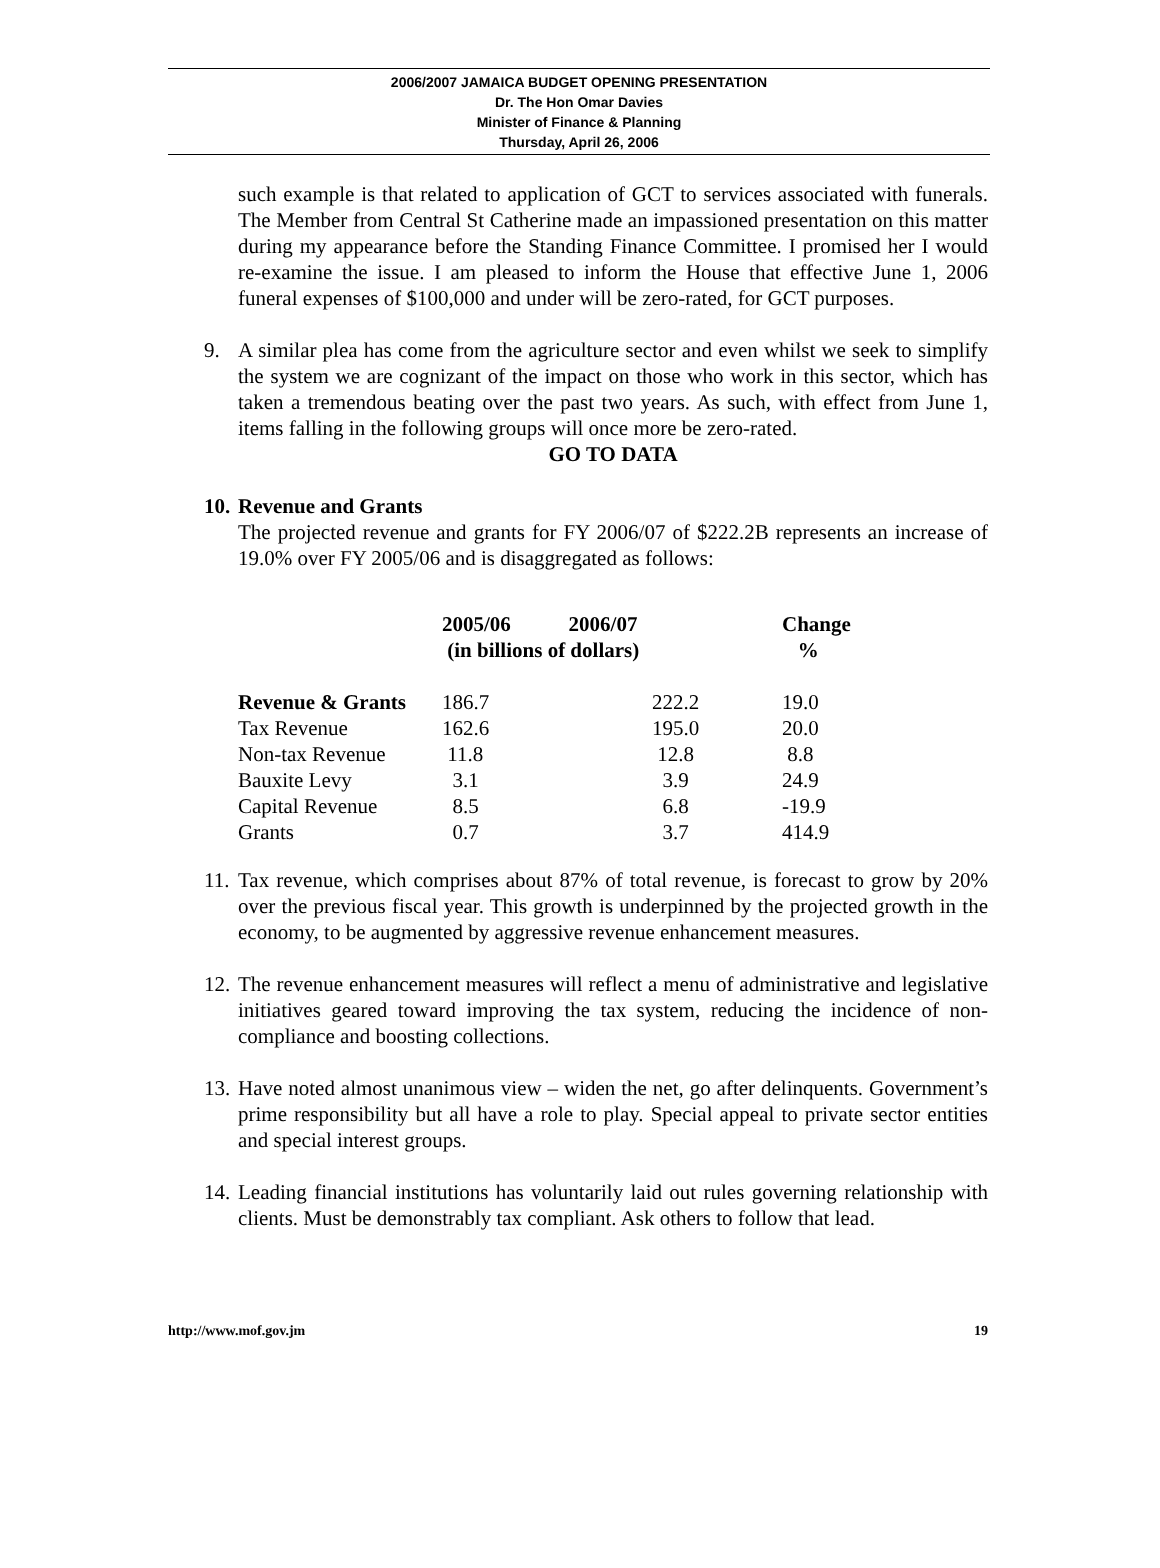2006/2007 JAMAICA BUDGET OPENING PRESENTATION
Dr. The Hon Omar Davies
Minister of Finance & Planning
Thursday, April 26, 2006
such example is that related to application of GCT to services associated with funerals. The Member from Central St Catherine made an impassioned presentation on this matter during my appearance before the Standing Finance Committee. I promised her I would re-examine the issue. I am pleased to inform the House that effective June 1, 2006 funeral expenses of $100,000 and under will be zero-rated, for GCT purposes.
9. A similar plea has come from the agriculture sector and even whilst we seek to simplify the system we are cognizant of the impact on those who work in this sector, which has taken a tremendous beating over the past two years. As such, with effect from June 1, items falling in the following groups will once more be zero-rated.
GO TO DATA
10.
Revenue and Grants
The projected revenue and grants for FY 2006/07 of $222.2B represents an increase of 19.0% over FY 2005/06 and is disaggregated as follows:
| | 2005/06 2006/07 (in billions of dollars) | | Change % |
| --- | --- | --- | --- |
| Revenue & Grants | 186.7 | 222.2 | 19.0 |
| Tax Revenue | 162.6 | 195.0 | 20.0 |
| Non-tax Revenue | 11.8 | 12.8 | 8.8 |
| Bauxite Levy | 3.1 | 3.9 | 24.9 |
| Capital Revenue | 8.5 | 6.8 | -19.9 |
| Grants | 0.7 | 3.7 | 414.9 |
11.
Tax revenue, which comprises about 87% of total revenue, is forecast to grow by 20% over the previous fiscal year. This growth is underpinned by the projected growth in the economy, to be augmented by aggressive revenue enhancement measures.
12.
The revenue enhancement measures will reflect a menu of administrative and legislative initiatives geared toward improving the tax system, reducing the incidence of non-compliance and boosting collections.
13.
Have noted almost unanimous view – widen the net, go after delinquents. Government’s prime responsibility but all have a role to play. Special appeal to private sector entities and special interest groups.
14.
Leading financial institutions has voluntarily laid out rules governing relationship with clients. Must be demonstrably tax compliant. Ask others to follow that lead.
http://www.mof.gov.jm 19